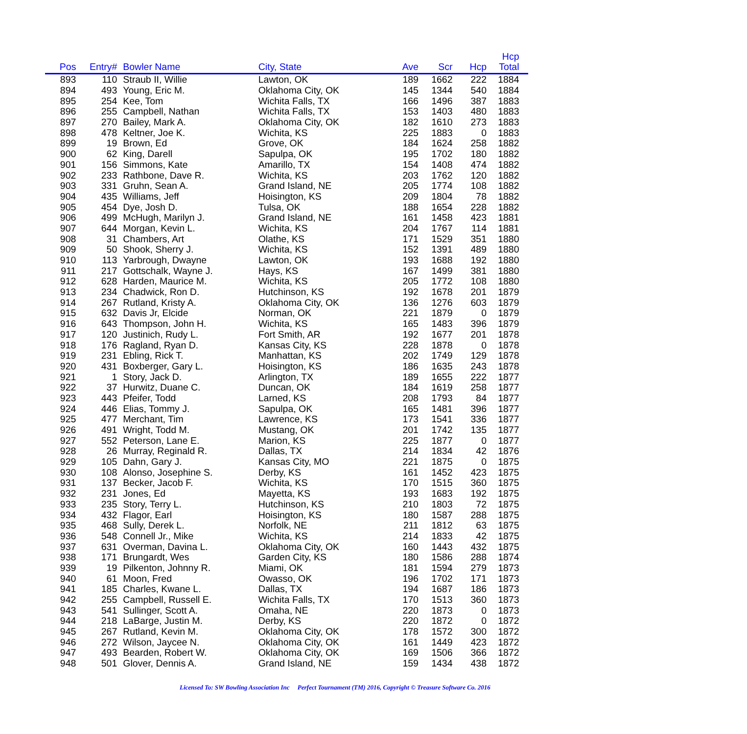| Pos | Entry# | Bowler Name | City, State | Ave | Scr | Hcp | Hcp Total | |
| --- | --- | --- | --- | --- | --- | --- | --- | --- |
| 893 | 110 | Straub II, Willie | Lawton, OK | 189 | 1662 | 222 | 1884 | |
| 894 | 493 | Young, Eric M. | Oklahoma City, OK | 145 | 1344 | 540 | 1884 | |
| 895 | 254 | Kee, Tom | Wichita Falls, TX | 166 | 1496 | 387 | 1883 | |
| 896 | 255 | Campbell, Nathan | Wichita Falls, TX | 153 | 1403 | 480 | 1883 | |
| 897 | 270 | Bailey, Mark A. | Oklahoma City, OK | 182 | 1610 | 273 | 1883 | |
| 898 | 478 | Keltner, Joe K. | Wichita, KS | 225 | 1883 | 0 | 1883 | |
| 899 | 19 | Brown, Ed | Grove, OK | 184 | 1624 | 258 | 1882 | |
| 900 | 62 | King, Darell | Sapulpa, OK | 195 | 1702 | 180 | 1882 | |
| 901 | 156 | Simmons, Kate | Amarillo, TX | 154 | 1408 | 474 | 1882 | |
| 902 | 233 | Rathbone, Dave R. | Wichita, KS | 203 | 1762 | 120 | 1882 | |
| 903 | 331 | Gruhn, Sean A. | Grand Island, NE | 205 | 1774 | 108 | 1882 | |
| 904 | 435 | Williams, Jeff | Hoisington, KS | 209 | 1804 | 78 | 1882 | |
| 905 | 454 | Dye, Josh D. | Tulsa, OK | 188 | 1654 | 228 | 1882 | |
| 906 | 499 | McHugh, Marilyn J. | Grand Island, NE | 161 | 1458 | 423 | 1881 | |
| 907 | 644 | Morgan, Kevin L. | Wichita, KS | 204 | 1767 | 114 | 1881 | |
| 908 | 31 | Chambers, Art | Olathe, KS | 171 | 1529 | 351 | 1880 | |
| 909 | 50 | Shook, Sherry J. | Wichita, KS | 152 | 1391 | 489 | 1880 | |
| 910 | 113 | Yarbrough, Dwayne | Lawton, OK | 193 | 1688 | 192 | 1880 | |
| 911 | 217 | Gottschalk, Wayne J. | Hays, KS | 167 | 1499 | 381 | 1880 | |
| 912 | 628 | Harden, Maurice M. | Wichita, KS | 205 | 1772 | 108 | 1880 | |
| 913 | 234 | Chadwick, Ron D. | Hutchinson, KS | 192 | 1678 | 201 | 1879 | |
| 914 | 267 | Rutland, Kristy A. | Oklahoma City, OK | 136 | 1276 | 603 | 1879 | |
| 915 | 632 | Davis Jr, Elcide | Norman, OK | 221 | 1879 | 0 | 1879 | |
| 916 | 643 | Thompson, John H. | Wichita, KS | 165 | 1483 | 396 | 1879 | |
| 917 | 120 | Justinich, Rudy L. | Fort Smith, AR | 192 | 1677 | 201 | 1878 | |
| 918 | 176 | Ragland, Ryan D. | Kansas City, KS | 228 | 1878 | 0 | 1878 | |
| 919 | 231 | Ebling, Rick T. | Manhattan, KS | 202 | 1749 | 129 | 1878 | |
| 920 | 431 | Boxberger, Gary L. | Hoisington, KS | 186 | 1635 | 243 | 1878 | |
| 921 | 1 | Story, Jack D. | Arlington, TX | 189 | 1655 | 222 | 1877 | |
| 922 | 37 | Hurwitz, Duane C. | Duncan, OK | 184 | 1619 | 258 | 1877 | |
| 923 | 443 | Pfeifer, Todd | Larned, KS | 208 | 1793 | 84 | 1877 | |
| 924 | 446 | Elias, Tommy J. | Sapulpa, OK | 165 | 1481 | 396 | 1877 | |
| 925 | 477 | Merchant, Tim | Lawrence, KS | 173 | 1541 | 336 | 1877 | |
| 926 | 491 | Wright, Todd M. | Mustang, OK | 201 | 1742 | 135 | 1877 | |
| 927 | 552 | Peterson, Lane E. | Marion, KS | 225 | 1877 | 0 | 1877 | |
| 928 | 26 | Murray, Reginald R. | Dallas, TX | 214 | 1834 | 42 | 1876 | |
| 929 | 105 | Dahn, Gary J. | Kansas City, MO | 221 | 1875 | 0 | 1875 | |
| 930 | 108 | Alonso, Josephine S. | Derby, KS | 161 | 1452 | 423 | 1875 | |
| 931 | 137 | Becker, Jacob F. | Wichita, KS | 170 | 1515 | 360 | 1875 | |
| 932 | 231 | Jones, Ed | Mayetta, KS | 193 | 1683 | 192 | 1875 | |
| 933 | 235 | Story, Terry L. | Hutchinson, KS | 210 | 1803 | 72 | 1875 | |
| 934 | 432 | Flagor, Earl | Hoisington, KS | 180 | 1587 | 288 | 1875 | |
| 935 | 468 | Sully, Derek L. | Norfolk, NE | 211 | 1812 | 63 | 1875 | |
| 936 | 548 | Connell Jr., Mike | Wichita, KS | 214 | 1833 | 42 | 1875 | |
| 937 | 631 | Overman, Davina L. | Oklahoma City, OK | 160 | 1443 | 432 | 1875 | |
| 938 | 171 | Brungardt, Wes | Garden City, KS | 180 | 1586 | 288 | 1874 | |
| 939 | 19 | Pilkenton, Johnny R. | Miami, OK | 181 | 1594 | 279 | 1873 | |
| 940 | 61 | Moon, Fred | Owasso, OK | 196 | 1702 | 171 | 1873 | |
| 941 | 185 | Charles, Kwane L. | Dallas, TX | 194 | 1687 | 186 | 1873 | |
| 942 | 255 | Campbell, Russell E. | Wichita Falls, TX | 170 | 1513 | 360 | 1873 | |
| 943 | 541 | Sullinger, Scott A. | Omaha, NE | 220 | 1873 | 0 | 1873 | |
| 944 | 218 | LaBarge, Justin M. | Derby, KS | 220 | 1872 | 0 | 1872 | |
| 945 | 267 | Rutland, Kevin M. | Oklahoma City, OK | 178 | 1572 | 300 | 1872 | |
| 946 | 272 | Wilson, Jaycee N. | Oklahoma City, OK | 161 | 1449 | 423 | 1872 | |
| 947 | 493 | Bearden, Robert W. | Oklahoma City, OK | 169 | 1506 | 366 | 1872 | |
| 948 | 501 | Glover, Dennis A. | Grand Island, NE | 159 | 1434 | 438 | 1872 | |
Licensed To: SW Bowling Association Inc Perfect Tournament (TM) 2016, Copyright © Treasure Software Co. 2016